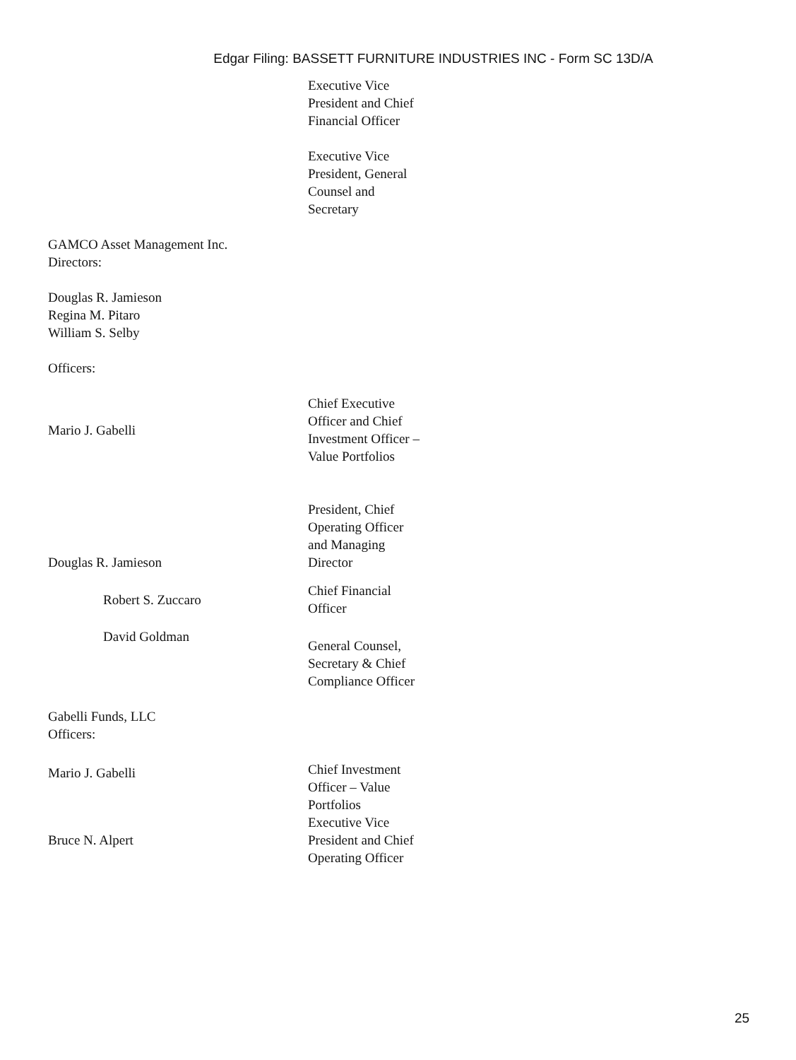Edgar Filing: BASSETT FURNITURE INDUSTRIES INC - Form SC 13D/A
| | Executive Vice President and Chief Financial Officer |
| | Executive Vice President, General Counsel and Secretary |
| GAMCO Asset Management Inc. Directors: Douglas R. Jamieson Regina M. Pitaro William S. Selby Officers: | |
| Mario J. Gabelli | Chief Executive Officer and Chief Investment Officer – Value Portfolios |
| Douglas R. Jamieson | President, Chief Operating Officer and Managing Director |
| Robert S. Zuccaro | Chief Financial Officer |
| David Goldman | General Counsel, Secretary & Chief Compliance Officer |
| Gabelli Funds, LLC Officers: | |
| Mario J. Gabelli | Chief Investment Officer – Value Portfolios |
| Bruce N. Alpert | Executive Vice President and Chief Operating Officer |
25